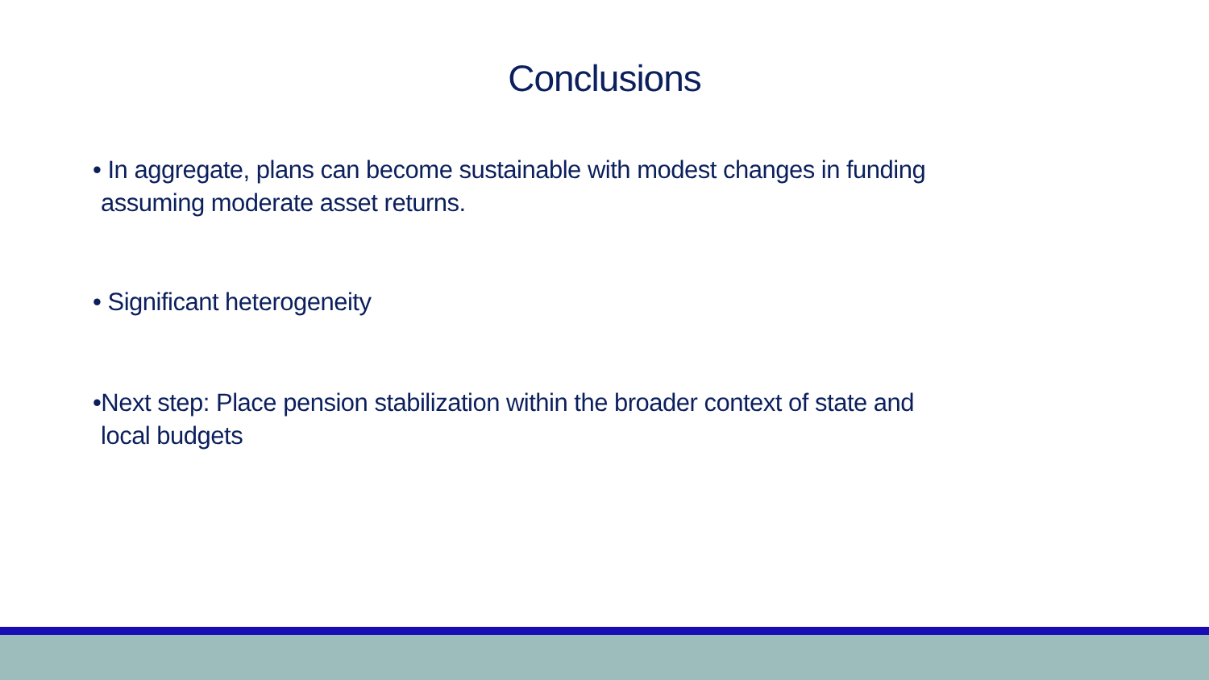Conclusions
• In aggregate, plans can become sustainable with modest changes in funding
assuming moderate asset returns.
• Significant heterogeneity
•Next step: Place pension stabilization within the broader context of state and
local budgets